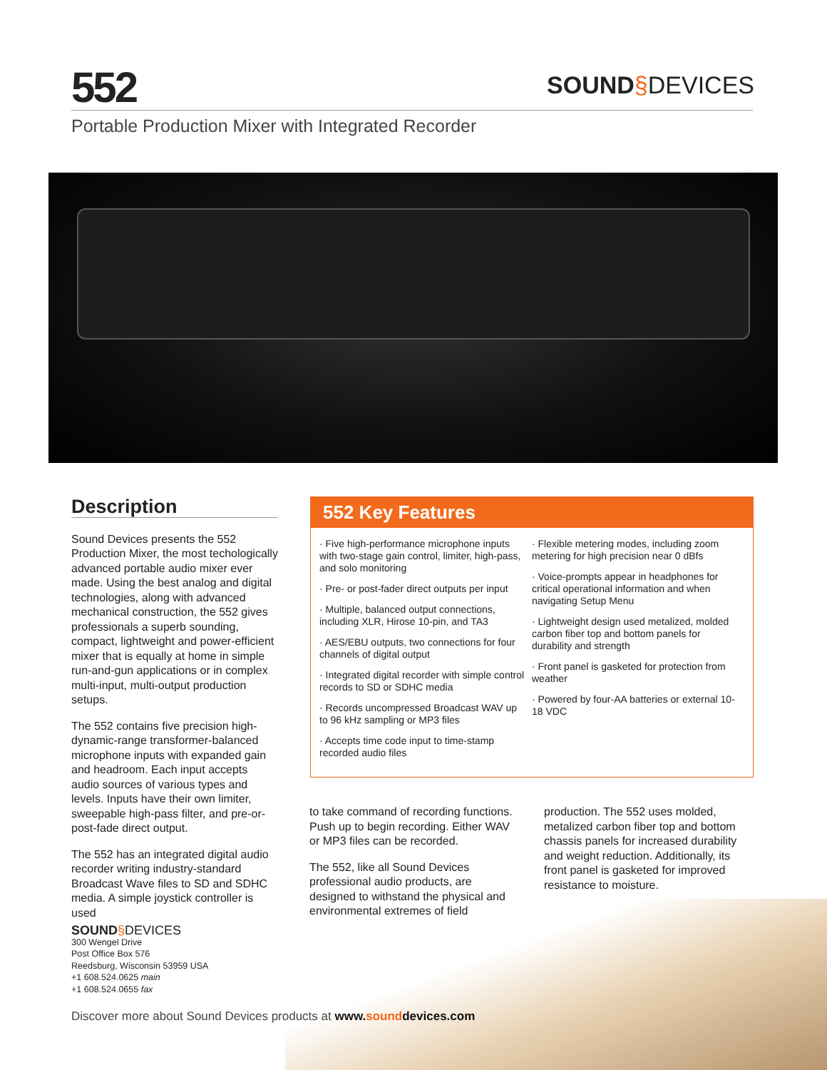552 SOUND§DEVICES
Portable Production Mixer with Integrated Recorder
Description
Sound Devices presents the 552 Production Mixer, the most techologically advanced portable audio mixer ever made. Using the best analog and digital technologies, along with advanced mechanical construction, the 552 gives professionals a superb sounding, compact, lightweight and power-efficient mixer that is equally at home in simple run-and-gun applications or in complex multi-input, multi-output production setups.
The 552 contains five precision high-dynamic-range transformer-balanced microphone inputs with expanded gain and headroom. Each input accepts audio sources of various types and levels. Inputs have their own limiter, sweepable high-pass filter, and pre-or-post-fade direct output.
The 552 has an integrated digital audio recorder writing industry-standard Broadcast Wave files to SD and SDHC media. A simple joystick controller is used
552 Key Features
· Five high-performance microphone inputs with two-stage gain control, limiter, high-pass, and solo monitoring
· Pre- or post-fader direct outputs per input
· Multiple, balanced output connections, including XLR, Hirose 10-pin, and TA3
· AES/EBU outputs, two connections for four channels of digital output
· Integrated digital recorder with simple control records to SD or SDHC media
· Records uncompressed Broadcast WAV up to 96 kHz sampling or MP3 files
· Accepts time code input to time-stamp recorded audio files
· Flexible metering modes, including zoom metering for high precision near 0 dBfs
· Voice-prompts appear in headphones for critical operational information and when navigating Setup Menu
· Lightweight design used metalized, molded carbon fiber top and bottom panels for durability and strength
· Front panel is gasketed for protection from weather
· Powered by four-AA batteries or external 10-18 VDC
to take command of recording functions. Push up to begin recording. Either WAV or MP3 files can be recorded.
The 552, like all Sound Devices professional audio products, are designed to withstand the physical and environmental extremes of field
production. The 552 uses molded, metalized carbon fiber top and bottom chassis panels for increased durability and weight reduction. Additionally, its front panel is gasketed for improved resistance to moisture.
SOUND§DEVICES
300 Wengel Drive
Post Office Box 576
Reedsburg, Wisconsin 53959 USA
+1 608.524.0625 main
+1 608.524.0655 fax
Discover more about Sound Devices products at www.sounddevices.com